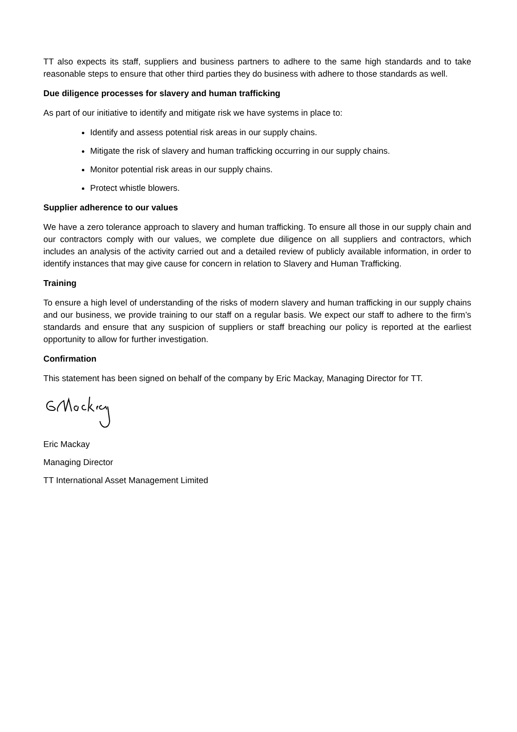TT also expects its staff, suppliers and business partners to adhere to the same high standards and to take reasonable steps to ensure that other third parties they do business with adhere to those standards as well.
Due diligence processes for slavery and human trafficking
As part of our initiative to identify and mitigate risk we have systems in place to:
Identify and assess potential risk areas in our supply chains.
Mitigate the risk of slavery and human trafficking occurring in our supply chains.
Monitor potential risk areas in our supply chains.
Protect whistle blowers.
Supplier adherence to our values
We have a zero tolerance approach to slavery and human trafficking. To ensure all those in our supply chain and our contractors comply with our values, we complete due diligence on all suppliers and contractors, which includes an analysis of the activity carried out and a detailed review of publicly available information, in order to identify instances that may give cause for concern in relation to Slavery and Human Trafficking.
Training
To ensure a high level of understanding of the risks of modern slavery and human trafficking in our supply chains and our business, we provide training to our staff on a regular basis. We expect our staff to adhere to the firm’s standards and ensure that any suspicion of suppliers or staff breaching our policy is reported at the earliest opportunity to allow for further investigation.
Confirmation
This statement has been signed on behalf of the company by Eric Mackay, Managing Director for TT.
Eric Mackay
Managing Director
TT International Asset Management Limited